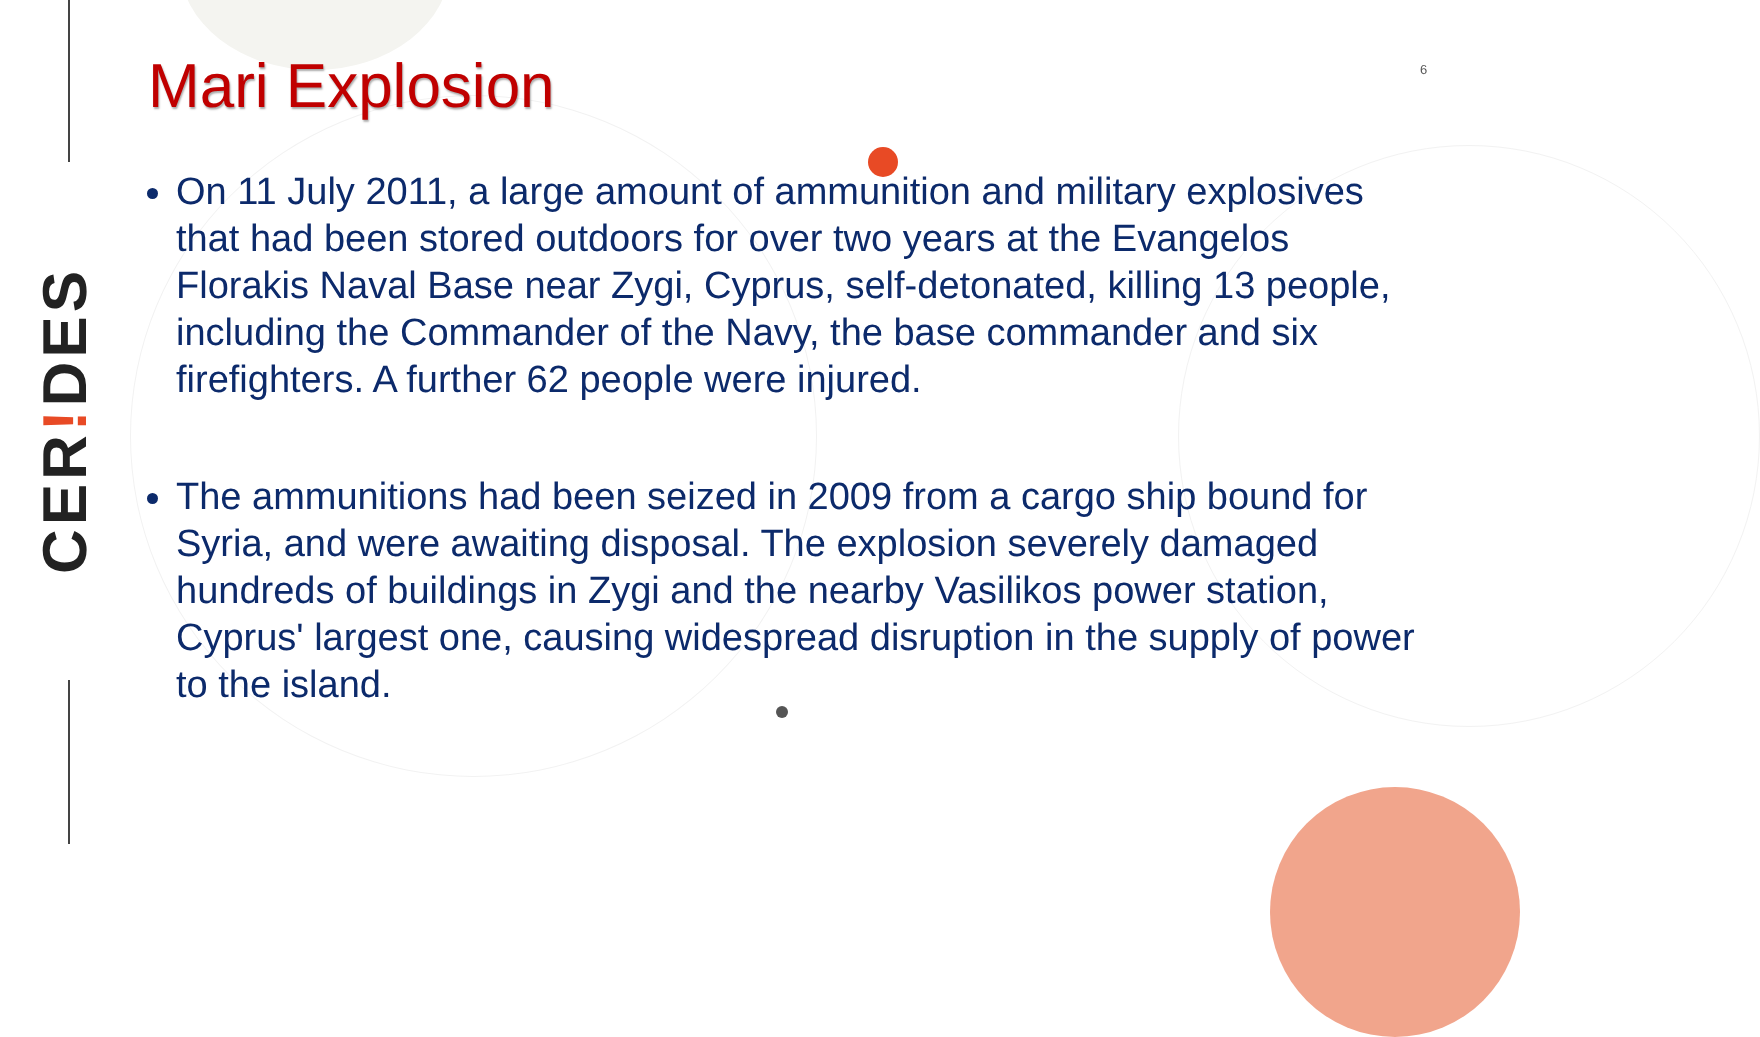CER!DES
Mari Explosion 6
On 11 July 2011, a large amount of ammunition and military explosives that had been stored outdoors for over two years at the Evangelos Florakis Naval Base near Zygi, Cyprus, self-detonated, killing 13 people, including the Commander of the Navy, the base commander and six firefighters. A further 62 people were injured.
The ammunitions had been seized in 2009 from a cargo ship bound for Syria, and were awaiting disposal. The explosion severely damaged hundreds of buildings in Zygi and the nearby Vasilikos power station, Cyprus' largest one, causing widespread disruption in the supply of power to the island.